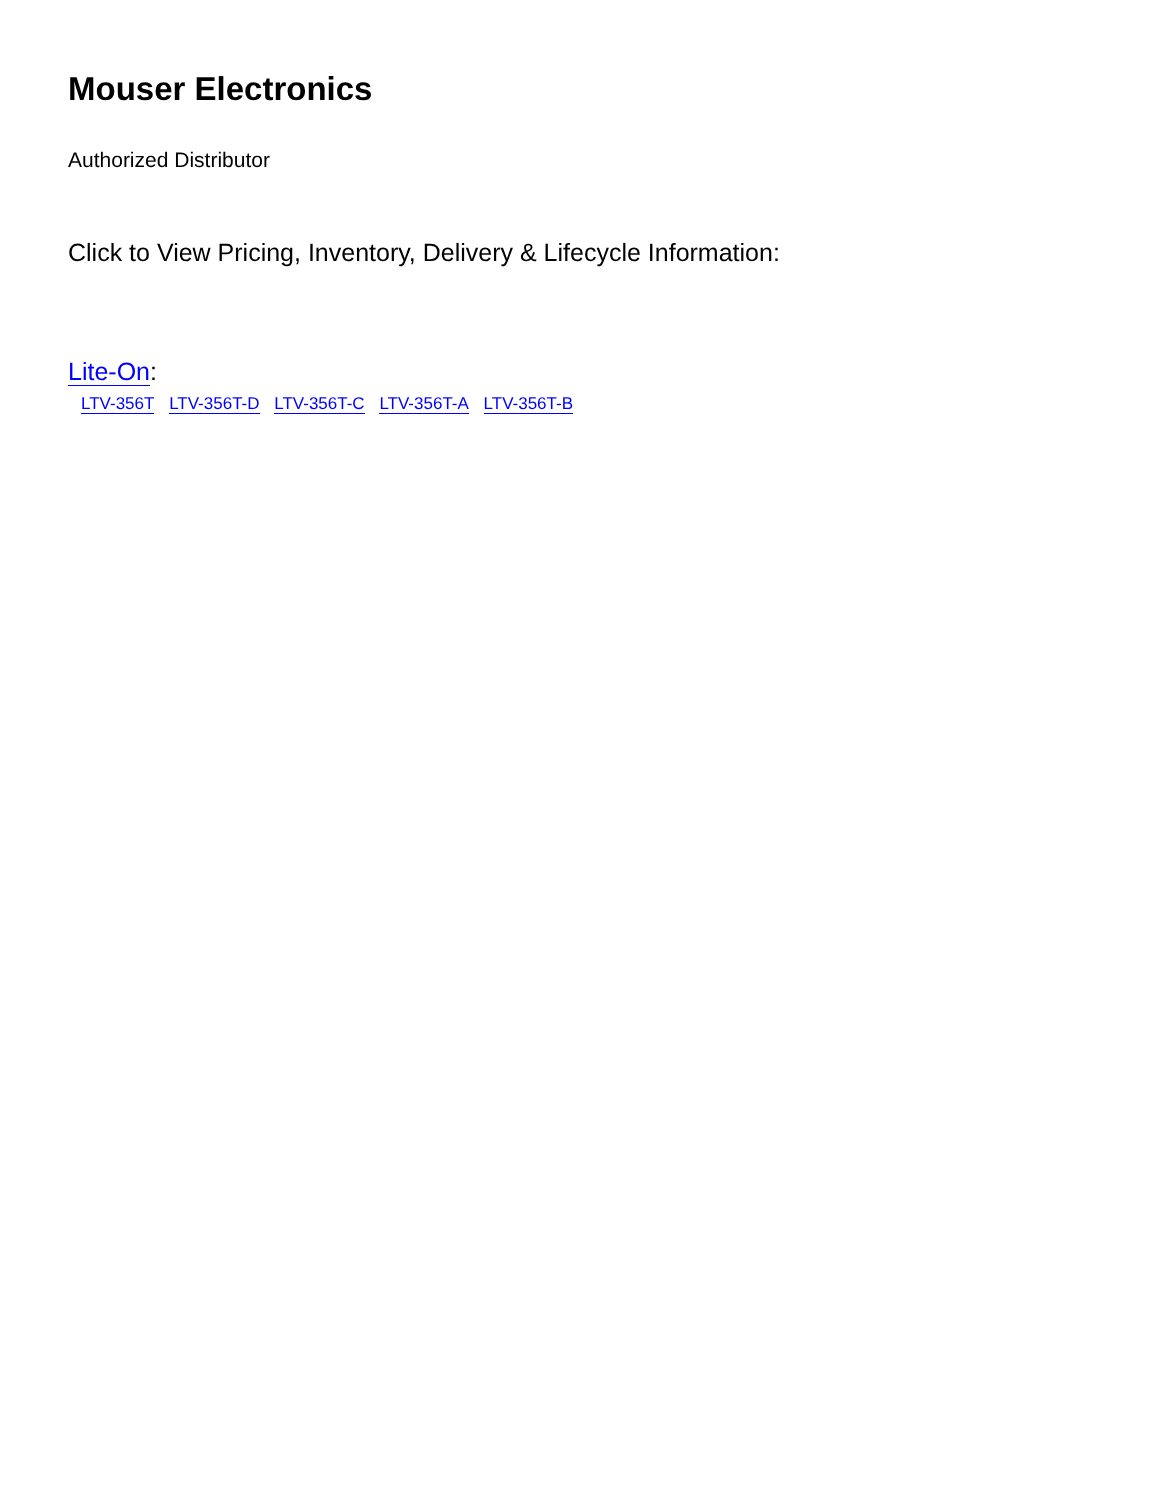Mouser Electronics
Authorized Distributor
Click to View Pricing, Inventory, Delivery & Lifecycle Information:
Lite-On:
LTV-356T LTV-356T-D LTV-356T-C LTV-356T-A LTV-356T-B